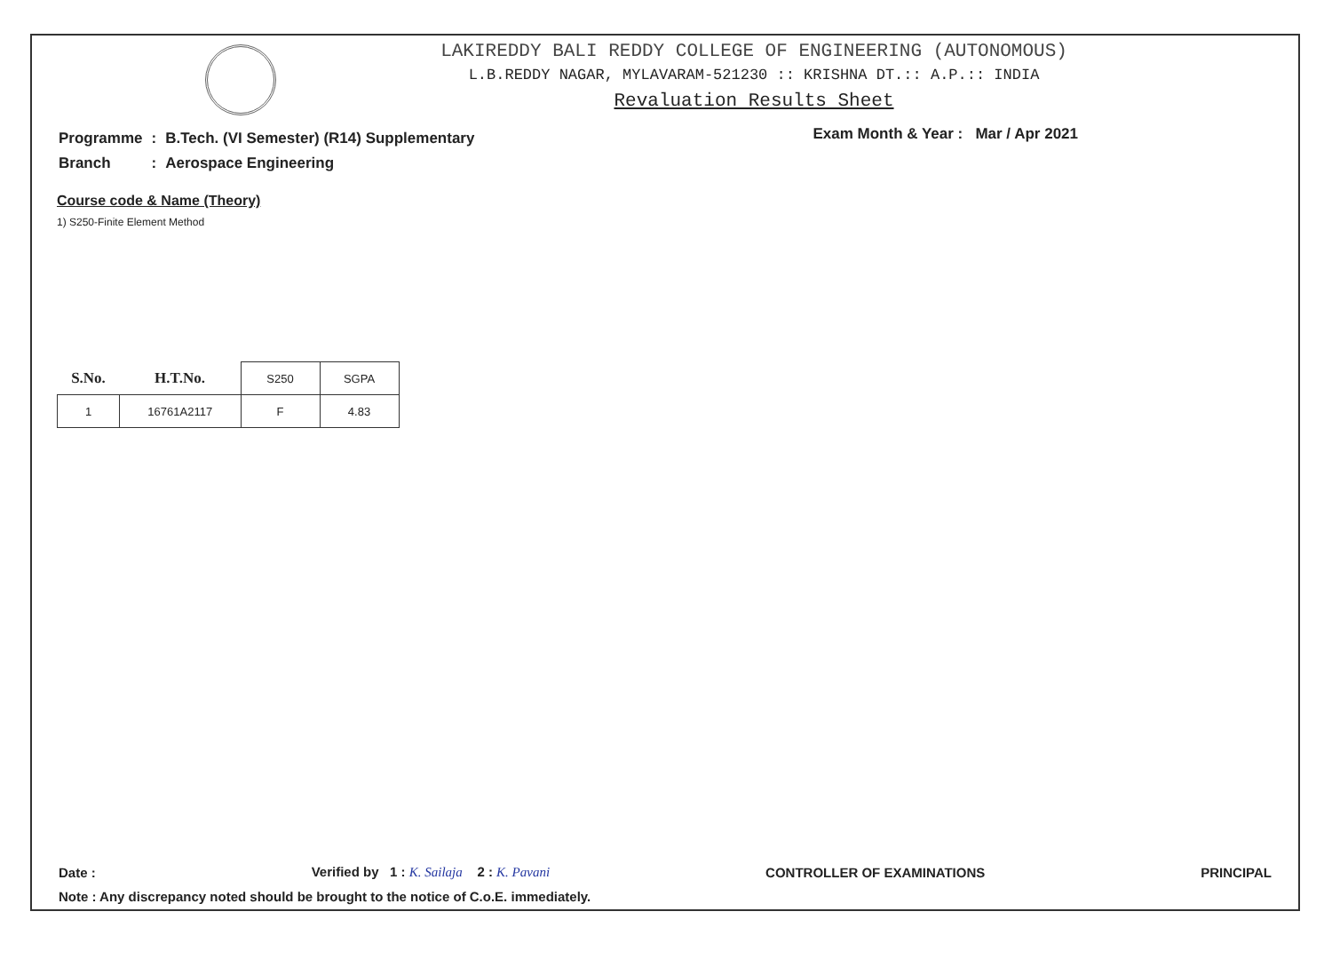LAKIREDDY BALI REDDY COLLEGE OF ENGINEERING (AUTONOMOUS)
L.B.REDDY NAGAR, MYLAVARAM-521230 :: KRISHNA DT.:: A.P.:: INDIA
Revaluation Results Sheet
| Programme | : | B.Tech. (VI Semester) (R14) Supplementary |
| Branch | : | Aerospace Engineering |
Exam Month & Year : Mar / Apr 2021
Course code & Name (Theory)
1) S250-Finite Element Method
| S.No. | H.T.No. | S250 | SGPA |
| --- | --- | --- | --- |
| 1 | 16761A2117 | F | 4.83 |
Date : Verified by 1 : K. Sailaja 2 : K. Pavani CONTROLLER OF EXAMINATIONS PRINCIPAL
Note : Any discrepancy noted should be brought to the notice of C.o.E. immediately.